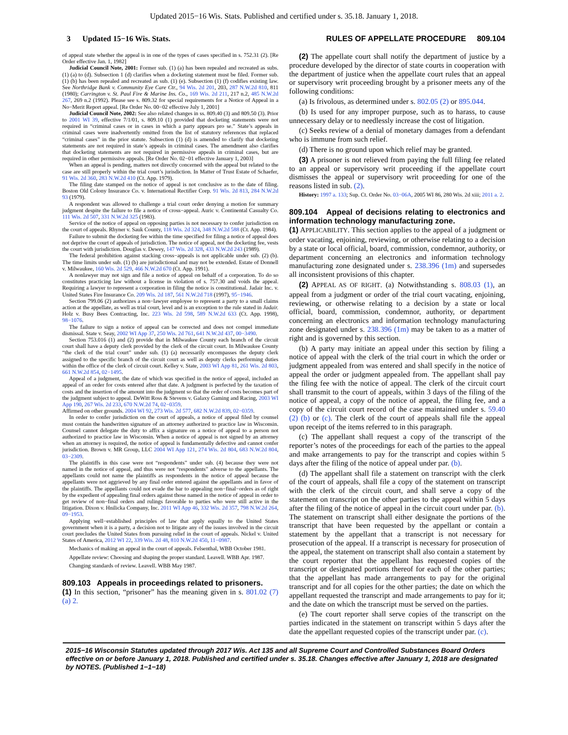Updated 2015−16 Wis. Stats. Published and certified under s. 35.18. January 1, 2018.
3 Updated 15−16 Wis. Stats. RULES OF APPELLATE PROCEDURE 809.104
of appeal state whether the appeal is in one of the types of cases specified in s. 752.31 (2). [Re Order effective Jan. 1, 1982]
Judicial Council Note, 2001: Former sub. (1) (a) has been repealed and recreated as subs. (1) (a) to (d). Subsection 1 (d) clarifies when a docketing statement must be filed. Former sub. (1) (b) has been repealed and recreated as sub. (1) (e). Subsection (1) (f) codifies existing law. See Northridge Bank v. Community Eye Care Ctr., 94 Wis. 2d 201, 203, 287 N.W.2d 810, 811 (1980); Carrington v. St. Paul Fire & Marine Ins. Co., 169 Wis. 2d 211, 217 n.2, 485 N.W.2d 267, 269 n.2 (1992). Please see s. 809.32 for special requirements for a Notice of Appeal in a No−Merit Report appeal. [Re Order No. 00−02 effective July 1, 2001]
Judicial Council Note, 2002: See also related changes in ss. 809.40 (3) and 809.50 (3). Prior to 2001 WI 39, effective 7/1/01, s. 809.10 (1) provided that docketing statements were not required in “criminal cases or in cases in which a party appears pro se.” State’s appeals in criminal cases were inadvertently omitted from the list of statutory references that replaced “criminal cases” in the prior statute. Subsection (1) (d) is amended to clarify that docketing statements are not required in state’s appeals in criminal cases. The amendment also clarifies that docketing statements are not required in permissive appeals in criminal cases, but are required in other permissive appeals. [Re Order No. 02−01 effective January 1, 2003]
When an appeal is pending, matters not directly concerned with the appeal but related to the case are still properly within the trial court’s jurisdiction. In Matter of Trust Estate of Schaefer, 91 Wis. 2d 360, 283 N.W.2d 410 (Ct. App. 1979).
The filing date stamped on the notice of appeal is not conclusive as to the date of filing. Boston Old Colony Insurance Co. v. International Rectifier Corp. 91 Wis. 2d 813, 284 N.W.2d 93 (1979).
A respondent was allowed to challenge a trial court order denying a motion for summary judgment despite the failure to file a notice of cross−appeal. Auric v. Continental Casualty Co. 111 Wis. 2d 507, 331 N.W.2d 325 (1983).
Service of the notice of appeal on opposing parties is not necessary to confer jurisdiction on the court of appeals. Rhyner v. Sauk County, 118 Wis. 2d 324, 348 N.W.2d 588 (Ct. App. 1984).
Failure to submit the docketing fee within the time specified for filing a notice of appeal does not deprive the court of appeals of jurisdiction. The notice of appeal, not the docketing fee, vests the court with jurisdiction. Douglas v. Dewey, 147 Wis. 2d 328, 433 N.W.2d 243 (1989).
The federal prohibition against stacking cross−appeals is not applicable under sub. (2) (b). The time limits under sub. (1) (b) are jurisdictional and may not be extended. Estate of Donnell v. Milwaukee, 160 Wis. 2d 529, 466 N.W.2d 670 (Ct. App. 1991).
A nonlawyer may not sign and file a notice of appeal on behalf of a corporation. To do so constitutes practicing law without a license in violation of s. 757.30 and voids the appeal. Requiring a lawyer to represent a corporation in filing the notice is constitutional. Jadair Inc. v. United States Fire Insurance Co. 209 Wis. 2d 187, 561 N.W.2d 718 (1997), 95−1946.
Section 799.06 (2) authorizes a non−lawyer employee to represent a party to a small claims action at the appellate, as well as trial court, level and is an exception to the rule stated in Jadair. Holz v. Busy Bees Contracting, Inc. 223 Wis. 2d 598, 589 N.W.2d 633 (Ct. App. 1998), 98−1076.
The failure to sign a notice of appeal can be corrected and does not compel immediate dismissal. State v. Seay, 2002 WI App 37, 250 Wis. 2d 761, 641 N.W.2d 437, 00−3490.
Section 753.016 (1) and (2) provide that in Milwaukee County each branch of the circuit court shall have a deputy clerk provided by the clerk of the circuit court. In Milwaukee County “the clerk of the trial court” under sub. (1) (a) necessarily encompasses the deputy clerk assigned to the specific branch of the circuit court as well as deputy clerks performing duties within the office of the clerk of circuit court. Kelley v. State, 2003 WI App 81, 261 Wis. 2d 803, 661 N.W.2d 854, 02−1495.
Appeal of a judgment, the date of which was specified in the notice of appeal, included an appeal of an order for costs entered after that date. A judgment is perfected by the taxation of costs and the insertion of the amount into the judgment so that the order of costs becomes part of the judgment subject to appeal. DeWitt Ross & Stevens v. Galaxy Gaming and Racing, 2003 WI App 190, 267 Wis. 2d 233, 670 N.W.2d 74, 02−0359.
Affirmed on other grounds. 2004 WI 92, 273 Wis. 2d 577, 682 N.W.2d 839, 02−0359.
In order to confer jurisdiction on the court of appeals, a notice of appeal filed by counsel must contain the handwritten signature of an attorney authorized to practice law in Wisconsin. Counsel cannot delegate the duty to affix a signature on a notice of appeal to a person not authorized to practice law in Wisconsin. When a notice of appeal is not signed by an attorney when an attorney is required, the notice of appeal is fundamentally defective and cannot confer jurisdiction. Brown v. MR Group, LLC 2004 WI App 121, 274 Wis. 2d 804, 683 N.W.2d 804, 03−2309.
The plaintiffs in this case were not “respondents” under sub. (4) because they were not named in the notice of appeal, and thus were not “respondents” adverse to the appellants. The appellants could not name the plaintiffs as respondents in the notice of appeal because the appellants were not aggrieved by any final order entered against the appellants and in favor of the plaintiffs. The appellants could not evade the bar to appealing non−final−orders as of right by the expedient of appealing final orders against those named in the notice of appeal in order to get review of non−final orders and rulings favorable to parties who were still active in the litigation. Dixon v. Hnilicka Company, Inc. 2011 WI App 46, 332 Wis. 2d 357, 798 N.W.2d 264, 09−1953.
Applying well−established principles of law that apply equally to the United States government when it is a party, a decision not to litigate any of the issues involved in the circuit court precludes the United States from pursuing relief in the court of appeals. Nickel v. United States of America, 2012 WI 22, 339 Wis. 2d 48, 810 N.W.2d 450, 11−0987.
Mechanics of making an appeal in the court of appeals. Felsenthal, WBB October 1981.
Appellate review: Choosing and shaping the proper standard. Leavell. WBB Apr. 1987.
Changing standards of review. Leavell. WBB May 1987.
809.103 Appeals in proceedings related to prisoners.
(1) In this section, “prisoner” has the meaning given in s. 801.02 (7) (a) 2.
(2) The appellate court shall notify the department of justice by a procedure developed by the director of state courts in cooperation with the department of justice when the appellate court rules that an appeal or supervisory writ proceeding brought by a prisoner meets any of the following conditions:
(a) Is frivolous, as determined under s. 802.05 (2) or 895.044.
(b) Is used for any improper purpose, such as to harass, to cause unnecessary delay or to needlessly increase the cost of litigation.
(c) Seeks review of a denial of monetary damages from a defendant who is immune from such relief.
(d) There is no ground upon which relief may be granted.
(3) A prisoner is not relieved from paying the full filing fee related to an appeal or supervisory writ proceeding if the appellate court dismisses the appeal or supervisory writ proceeding for one of the reasons listed in sub. (2).
History: 1997 a. 133; Sup. Ct. Order No. 03−06A, 2005 WI 86, 280 Wis. 2d xiii; 2011 a. 2.
809.104 Appeal of decisions relating to electronics and information technology manufacturing zone.
(1) APPLICABILITY. This section applies to the appeal of a judgment or order vacating, enjoining, reviewing, or otherwise relating to a decision by a state or local official, board, commission, condemnor, authority, or department concerning an electronics and information technology manufacturing zone designated under s. 238.396 (1m) and supersedes all inconsistent provisions of this chapter.
(2) APPEAL AS OF RIGHT. (a) Notwithstanding s. 808.03 (1), an appeal from a judgment or order of the trial court vacating, enjoining, reviewing, or otherwise relating to a decision by a state or local official, board, commission, condemnor, authority, or department concerning an electronics and information technology manufacturing zone designated under s. 238.396 (1m) may be taken to as a matter of right and is governed by this section.
(b) A party may initiate an appeal under this section by filing a notice of appeal with the clerk of the trial court in which the order or judgment appealed from was entered and shall specify in the notice of appeal the order or judgment appealed from. The appellant shall pay the filing fee with the notice of appeal. The clerk of the circuit court shall transmit to the court of appeals, within 3 days of the filing of the notice of appeal, a copy of the notice of appeal, the filing fee, and a copy of the circuit court record of the case maintained under s. 59.40 (2) (b) or (c). The clerk of the court of appeals shall file the appeal upon receipt of the items referred to in this paragraph.
(c) The appellant shall request a copy of the transcript of the reporter’s notes of the proceedings for each of the parties to the appeal and make arrangements to pay for the transcript and copies within 5 days after the filing of the notice of appeal under par. (b).
(d) The appellant shall file a statement on transcript with the clerk of the court of appeals, shall file a copy of the statement on transcript with the clerk of the circuit court, and shall serve a copy of the statement on transcript on the other parties to the appeal within 5 days after the filing of the notice of appeal in the circuit court under par. (b). The statement on transcript shall either designate the portions of the transcript that have been requested by the appellant or contain a statement by the appellant that a transcript is not necessary for prosecution of the appeal. If a transcript is necessary for prosecution of the appeal, the statement on transcript shall also contain a statement by the court reporter that the appellant has requested copies of the transcript or designated portions thereof for each of the other parties; that the appellant has made arrangements to pay for the original transcript and for all copies for the other parties; the date on which the appellant requested the transcript and made arrangements to pay for it; and the date on which the transcript must be served on the parties.
(e) The court reporter shall serve copies of the transcript on the parties indicated in the statement on transcript within 5 days after the date the appellant requested copies of the transcript under par. (c).
2015−16 Wisconsin Statutes updated through 2017 Wis. Act 135 and all Supreme Court and Controlled Substances Board Orders effective on or before January 1, 2018. Published and certified under s. 35.18. Changes effective after January 1, 2018 are designated by NOTES. (Published 1−1−18)